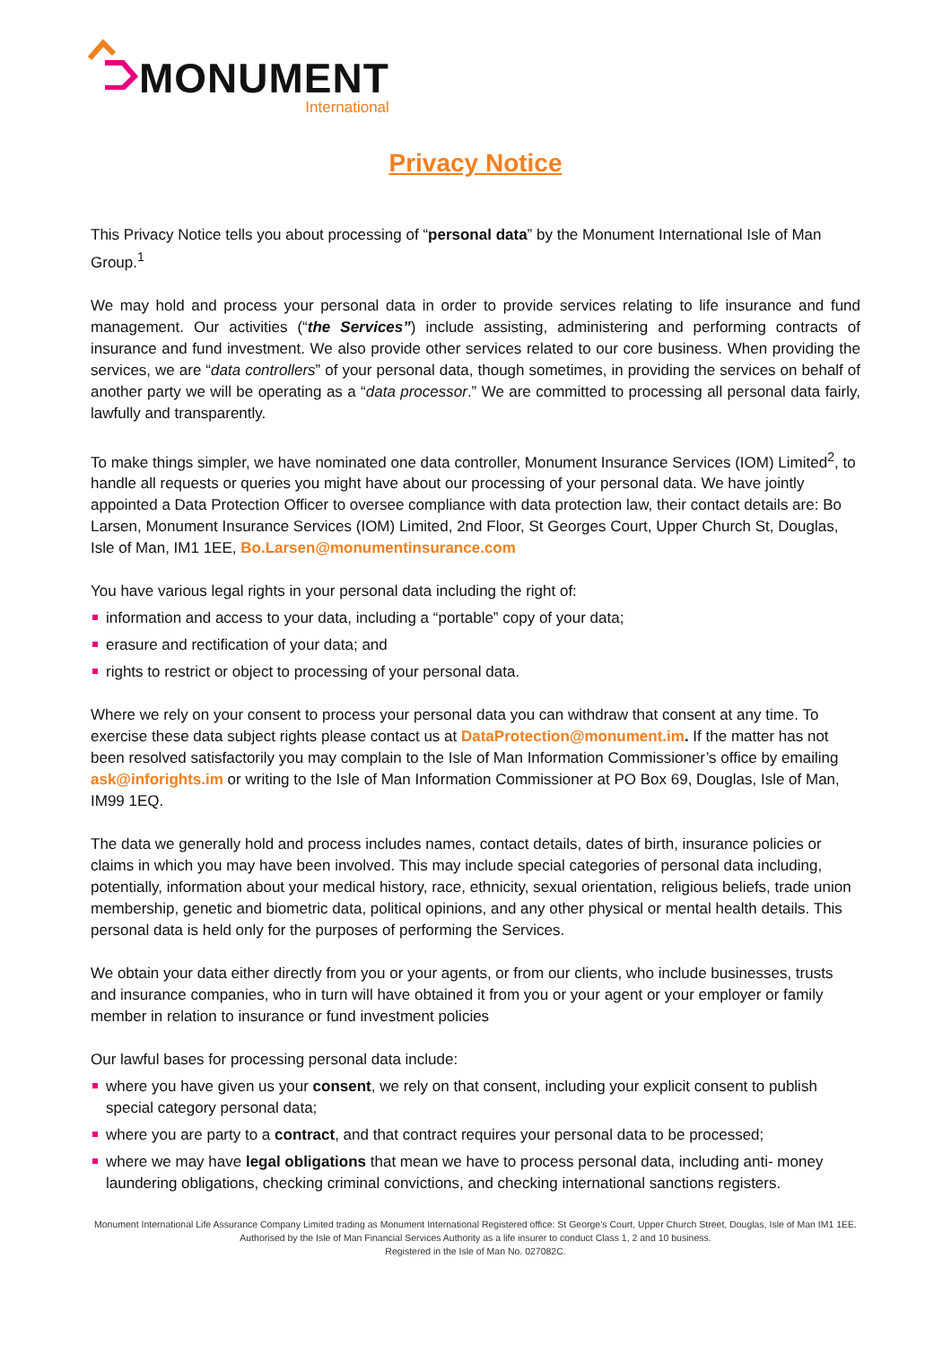MONUMENT
International
Privacy Notice
This Privacy Notice tells you about processing of “personal data” by the Monument International Isle of Man Group.<sup>1</sup>
We may hold and process your personal data in order to provide services relating to life insurance and fund management. Our activities (“the Services”) include assisting, administering and performing contracts of insurance and fund investment. We also provide other services related to our core business. When providing the services, we are “data controllers” of your personal data, though sometimes, in providing the services on behalf of another party we will be operating as a “data processor.” We are committed to processing all personal data fairly, lawfully and transparently.
To make things simpler, we have nominated one data controller, Monument Insurance Services (IOM) Limited<sup>2</sup>, to handle all requests or queries you might have about our processing of your personal data. We have jointly appointed a Data Protection Officer to oversee compliance with data protection law, their contact details are: Bo Larsen, Monument Insurance Services (IOM) Limited, 2nd Floor, St Georges Court, Upper Church St, Douglas, Isle of Man, IM1 1EE, Bo.Larsen@monumentinsurance.com
You have various legal rights in your personal data including the right of:
information and access to your data, including a “portable” copy of your data;
erasure and rectification of your data; and
rights to restrict or object to processing of your personal data.
Where we rely on your consent to process your personal data you can withdraw that consent at any time. To exercise these data subject rights please contact us at DataProtection@monument.im. If the matter has not been resolved satisfactorily you may complain to the Isle of Man Information Commissioner’s office by emailing ask@inforights.im or writing to the Isle of Man Information Commissioner at PO Box 69, Douglas, Isle of Man, IM99 1EQ.
The data we generally hold and process includes names, contact details, dates of birth, insurance policies or claims in which you may have been involved. This may include special categories of personal data including, potentially, information about your medical history, race, ethnicity, sexual orientation, religious beliefs, trade union membership, genetic and biometric data, political opinions, and any other physical or mental health details. This personal data is held only for the purposes of performing the Services.
We obtain your data either directly from you or your agents, or from our clients, who include businesses, trusts and insurance companies, who in turn will have obtained it from you or your agent or your employer or family member in relation to insurance or fund investment policies
Our lawful bases for processing personal data include:
where you have given us your consent, we rely on that consent, including your explicit consent to publish special category personal data;
where you are party to a contract, and that contract requires your personal data to be processed;
where we may have legal obligations that mean we have to process personal data, including anti- money laundering obligations, checking criminal convictions, and checking international sanctions registers.
Monument International Life Assurance Company Limited trading as Monument International Registered office: St George’s Court, Upper Church Street, Douglas, Isle of Man IM1 1EE. Authorised by the Isle of Man Financial Services Authority as a life insurer to conduct Class 1, 2 and 10 business.
Registered in the Isle of Man No. 027082C.